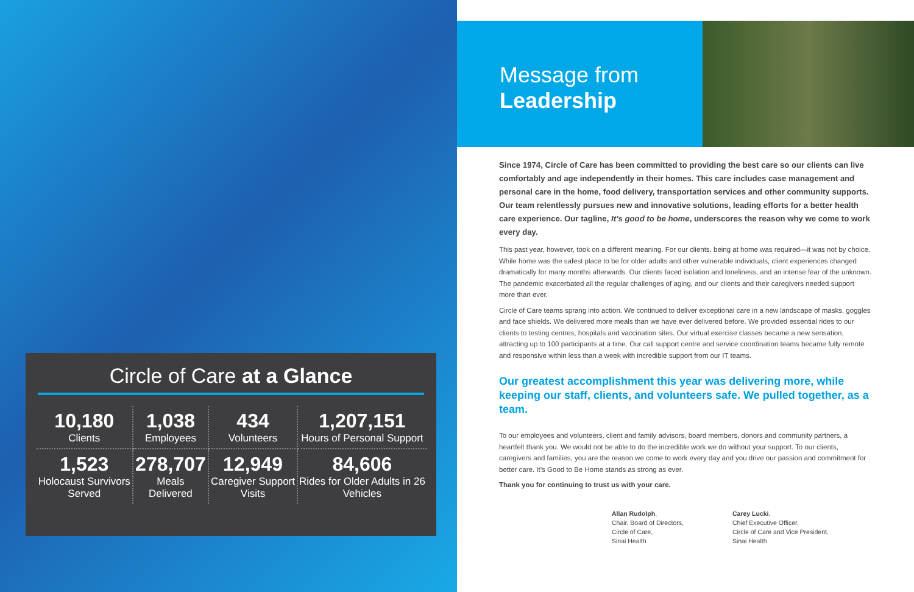Circle of Care at a Glance
| 10,180 Clients | 1,038 Employees | 434 Volunteers | 1,207,151 Hours of Personal Support |
| 1,523 Holocaust Survivors Served | 278,707 Meals Delivered | 12,949 Caregiver Support Visits | 84,606 Rides for Older Adults in 26 Vehicles |
Message from
Leadership
Since 1974, Circle of Care has been committed to providing the best care so our clients can live comfortably and age independently in their homes. This care includes case management and personal care in the home, food delivery, transportation services and other community supports. Our team relentlessly pursues new and innovative solutions, leading efforts for a better health care experience. Our tagline, It’s good to be home, underscores the reason why we come to work every day.
This past year, however, took on a different meaning. For our clients, being at home was required—it was not by choice. While home was the safest place to be for older adults and other vulnerable individuals, client experiences changed dramatically for many months afterwards. Our clients faced isolation and loneliness, and an intense fear of the unknown. The pandemic exacerbated all the regular challenges of aging, and our clients and their caregivers needed support more than ever.
Circle of Care teams sprang into action. We continued to deliver exceptional care in a new landscape of masks, goggles and face shields. We delivered more meals than we have ever delivered before. We provided essential rides to our clients to testing centres, hospitals and vaccination sites. Our virtual exercise classes became a new sensation, attracting up to 100 participants at a time. Our call support centre and service coordination teams became fully remote and responsive within less than a week with incredible support from our IT teams.
Our greatest accomplishment this year was delivering more, while keeping our staff, clients, and volunteers safe. We pulled together, as a team.
To our employees and volunteers, client and family advisors, board members, donors and community partners, a heartfelt thank you. We would not be able to do the incredible work we do without your support. To our clients, caregivers and families, you are the reason we come to work every day and you drive our passion and commitment for better care. It’s Good to Be Home stands as strong as ever.
Thank you for continuing to trust us with your care.
Allan Rudolph,
Chair, Board of Directors,
Circle of Care,
Sinai Health
Carey Lucki,
Chief Executive Officer,
Circle of Care and Vice President,
Sinai Health